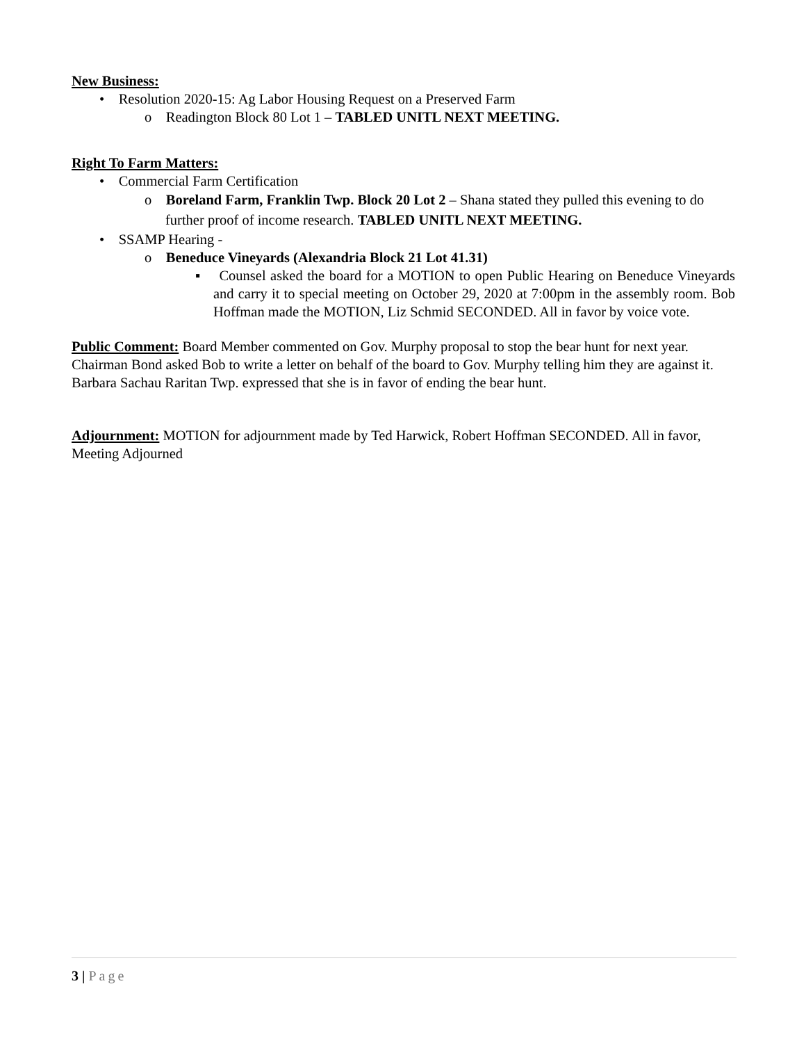New Business:
• Resolution 2020-15: Ag Labor Housing Request on a Preserved Farm
o Readington Block 80 Lot 1 – TABLED UNITL NEXT MEETING.
Right To Farm Matters:
• Commercial Farm Certification
o Boreland Farm, Franklin Twp. Block 20 Lot 2 – Shana stated they pulled this evening to do further proof of income research. TABLED UNITL NEXT MEETING.
• SSAMP Hearing -
o Beneduce Vineyards (Alexandria Block 21 Lot 41.31)
▪ Counsel asked the board for a MOTION to open Public Hearing on Beneduce Vineyards and carry it to special meeting on October 29, 2020 at 7:00pm in the assembly room. Bob Hoffman made the MOTION, Liz Schmid SECONDED. All in favor by voice vote.
Public Comment: Board Member commented on Gov. Murphy proposal to stop the bear hunt for next year. Chairman Bond asked Bob to write a letter on behalf of the board to Gov. Murphy telling him they are against it. Barbara Sachau Raritan Twp. expressed that she is in favor of ending the bear hunt.
Adjournment: MOTION for adjournment made by Ted Harwick, Robert Hoffman SECONDED. All in favor, Meeting Adjourned
3 | Page